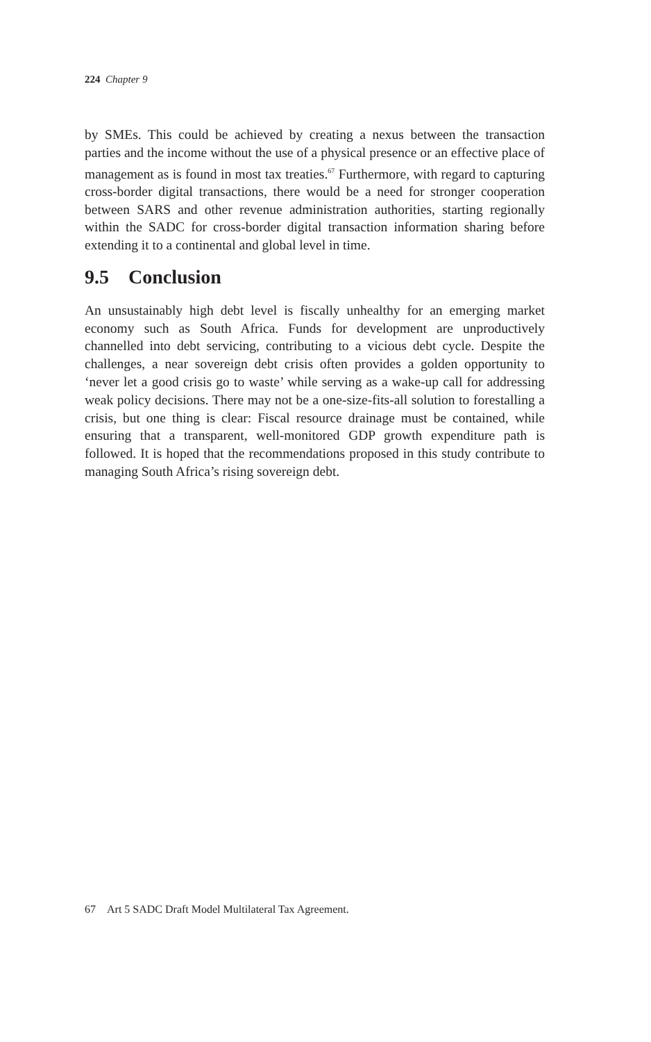224 Chapter 9
by SMEs. This could be achieved by creating a nexus between the transaction parties and the income without the use of a physical presence or an effective place of management as is found in most tax treaties.<sup>67</sup> Furthermore, with regard to capturing cross-border digital transactions, there would be a need for stronger cooperation between SARS and other revenue administration authorities, starting regionally within the SADC for cross-border digital transaction information sharing before extending it to a continental and global level in time.
9.5 Conclusion
An unsustainably high debt level is fiscally unhealthy for an emerging market economy such as South Africa. Funds for development are unproductively channelled into debt servicing, contributing to a vicious debt cycle. Despite the challenges, a near sovereign debt crisis often provides a golden opportunity to ‘never let a good crisis go to waste’ while serving as a wake-up call for addressing weak policy decisions. There may not be a one-size-fits-all solution to forestalling a crisis, but one thing is clear: Fiscal resource drainage must be contained, while ensuring that a transparent, well-monitored GDP growth expenditure path is followed. It is hoped that the recommendations proposed in this study contribute to managing South Africa’s rising sovereign debt.
67 Art 5 SADC Draft Model Multilateral Tax Agreement.